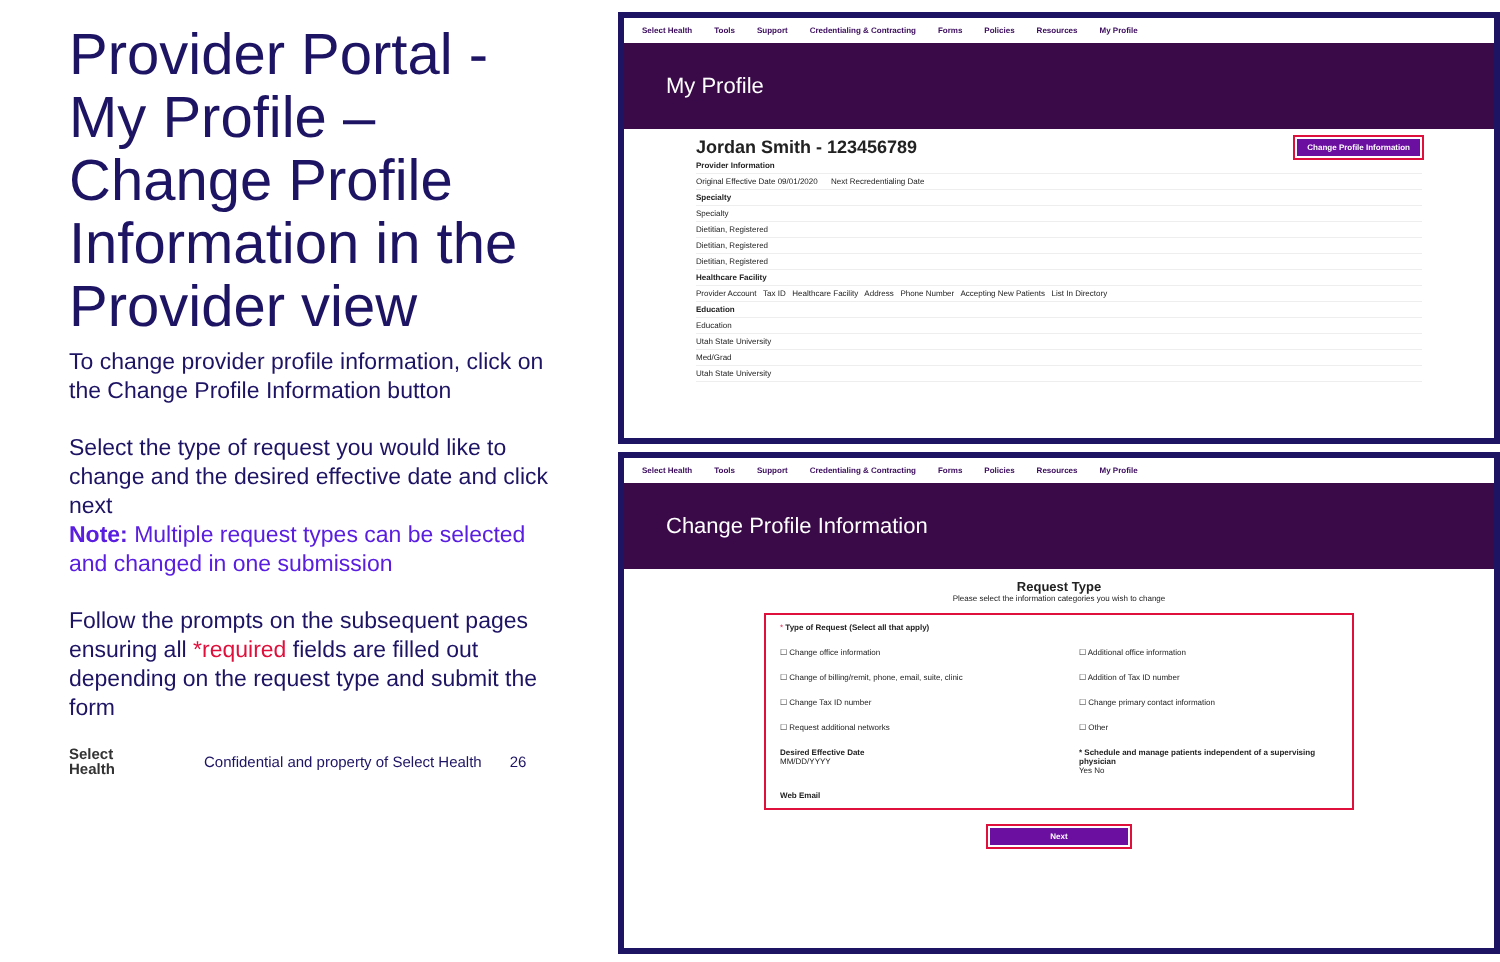Provider Portal - My Profile – Change Profile Information in the Provider view
To change provider profile information, click on the Change Profile Information button
Select the type of request you would like to change and the desired effective date and click next
Note: Multiple request types can be selected and changed in one submission
Follow the prompts on the subsequent pages ensuring all *required fields are filled out depending on the request type and submit the form
Select
Health
Confidential and property of Select Health 26
Select Health Tools Support Credentialing & Contracting Forms Policies Resources My Profile
My Profile
Jordan Smith - 123456789 Change Profile Information
Provider Information
Original Effective Date 09/01/2020 Next Recredentialing Date
Specialty
Specialty
Dietitian, Registered
Dietitian, Registered
Dietitian, Registered
Healthcare Facility
Provider Account Tax ID Healthcare Facility Address Phone Number Accepting New Patients List In Directory
Education
Education
Utah State University
Med/Grad
Utah State University
Select Health Tools Support Credentialing & Contracting Forms Policies Resources My Profile
Change Profile Information
Request Type
Please select the information categories you wish to change
* Type of Request (Select all that apply)
☐ Change office information
☐ Additional office information
☐ Change of billing/remit, phone, email, suite, clinic
☐ Addition of Tax ID number
☐ Change Tax ID number
☐ Change primary contact information
☐ Request additional networks
☐ Other
Desired Effective Date
MM/DD/YYYY
* Schedule and manage patients independent of a supervising physician
Yes No
Web Email
Next